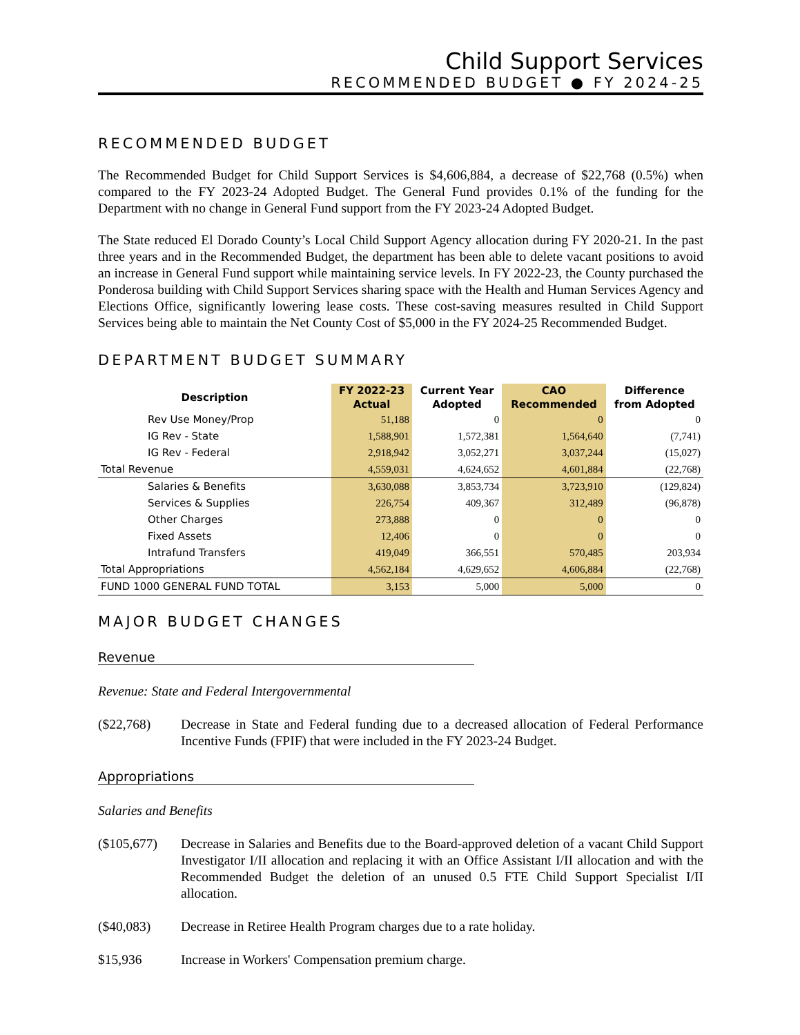Child Support Services
RECOMMENDED BUDGET ● FY 2024-25
RECOMMENDED BUDGET
The Recommended Budget for Child Support Services is $4,606,884, a decrease of $22,768 (0.5%) when compared to the FY 2023-24 Adopted Budget. The General Fund provides 0.1% of the funding for the Department with no change in General Fund support from the FY 2023-24 Adopted Budget.
The State reduced El Dorado County’s Local Child Support Agency allocation during FY 2020-21. In the past three years and in the Recommended Budget, the department has been able to delete vacant positions to avoid an increase in General Fund support while maintaining service levels. In FY 2022-23, the County purchased the Ponderosa building with Child Support Services sharing space with the Health and Human Services Agency and Elections Office, significantly lowering lease costs. These cost-saving measures resulted in Child Support Services being able to maintain the Net County Cost of $5,000 in the FY 2024-25 Recommended Budget.
DEPARTMENT BUDGET SUMMARY
| Description | FY 2022-23 Actual | Current Year Adopted | CAO Recommended | Difference from Adopted |
| --- | --- | --- | --- | --- |
| Rev Use Money/Prop | 51,188 | 0 | 0 | 0 |
| IG Rev - State | 1,588,901 | 1,572,381 | 1,564,640 | (7,741) |
| IG Rev - Federal | 2,918,942 | 3,052,271 | 3,037,244 | (15,027) |
| Total Revenue | 4,559,031 | 4,624,652 | 4,601,884 | (22,768) |
| Salaries & Benefits | 3,630,088 | 3,853,734 | 3,723,910 | (129,824) |
| Services & Supplies | 226,754 | 409,367 | 312,489 | (96,878) |
| Other Charges | 273,888 | 0 | 0 | 0 |
| Fixed Assets | 12,406 | 0 | 0 | 0 |
| Intrafund Transfers | 419,049 | 366,551 | 570,485 | 203,934 |
| Total Appropriations | 4,562,184 | 4,629,652 | 4,606,884 | (22,768) |
| FUND 1000 GENERAL FUND TOTAL | 3,153 | 5,000 | 5,000 | 0 |
MAJOR BUDGET CHANGES
Revenue
Revenue: State and Federal Intergovernmental
($22,768) Decrease in State and Federal funding due to a decreased allocation of Federal Performance Incentive Funds (FPIF) that were included in the FY 2023-24 Budget.
Appropriations
Salaries and Benefits
($105,677) Decrease in Salaries and Benefits due to the Board-approved deletion of a vacant Child Support Investigator I/II allocation and replacing it with an Office Assistant I/II allocation and with the Recommended Budget the deletion of an unused 0.5 FTE Child Support Specialist I/II allocation.
($40,083) Decrease in Retiree Health Program charges due to a rate holiday.
$15,936 Increase in Workers' Compensation premium charge.